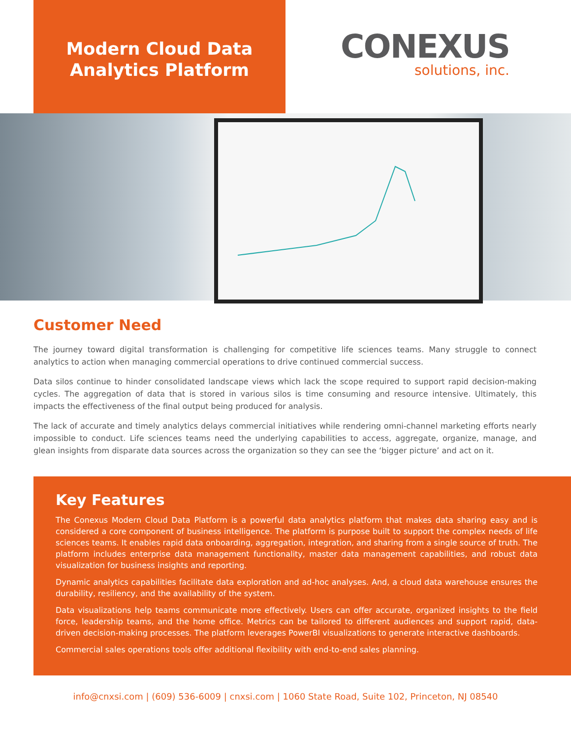Modern Cloud Data
Analytics Platform
CONEXUS
solutions, inc.
Customer Need
The journey toward digital transformation is challenging for competitive life sciences teams. Many struggle to connect analytics to action when managing commercial operations to drive continued commercial success.
Data silos continue to hinder consolidated landscape views which lack the scope required to support rapid decision-making cycles. The aggregation of data that is stored in various silos is time consuming and resource intensive. Ultimately, this impacts the effectiveness of the final output being produced for analysis.
The lack of accurate and timely analytics delays commercial initiatives while rendering omni-channel marketing efforts nearly impossible to conduct. Life sciences teams need the underlying capabilities to access, aggregate, organize, manage, and glean insights from disparate data sources across the organization so they can see the ‘bigger picture’ and act on it.
Key Features
The Conexus Modern Cloud Data Platform is a powerful data analytics platform that makes data sharing easy and is considered a core component of business intelligence. The platform is purpose built to support the complex needs of life sciences teams. It enables rapid data onboarding, aggregation, integration, and sharing from a single source of truth. The platform includes enterprise data management functionality, master data management capabilities, and robust data visualization for business insights and reporting.
Dynamic analytics capabilities facilitate data exploration and ad-hoc analyses. And, a cloud data warehouse ensures the durability, resiliency, and the availability of the system.
Data visualizations help teams communicate more effectively. Users can offer accurate, organized insights to the field force, leadership teams, and the home office. Metrics can be tailored to different audiences and support rapid, data-driven decision-making processes. The platform leverages PowerBI visualizations to generate interactive dashboards.
Commercial sales operations tools offer additional flexibility with end-to-end sales planning.
info@cnxsi.com | (609) 536-6009 | cnxsi.com | 1060 State Road, Suite 102, Princeton, NJ 08540